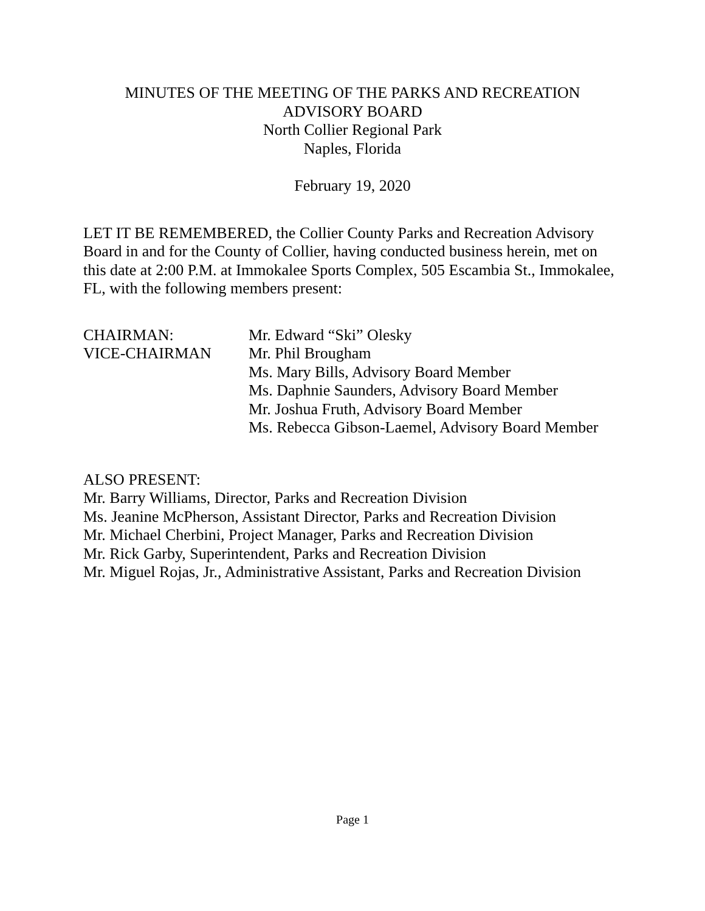MINUTES OF THE MEETING OF THE PARKS AND RECREATION
ADVISORY BOARD
North Collier Regional Park
Naples, Florida
February 19, 2020
LET IT BE REMEMBERED, the Collier County Parks and Recreation Advisory Board in and for the County of Collier, having conducted business herein, met on this date at 2:00 P.M. at Immokalee Sports Complex, 505 Escambia St., Immokalee, FL, with the following members present:
CHAIRMAN:
VICE-CHAIRMAN
Mr. Edward “Ski” Olesky
Mr. Phil Brougham
Ms. Mary Bills, Advisory Board Member
Ms. Daphnie Saunders, Advisory Board Member
Mr. Joshua Fruth, Advisory Board Member
Ms. Rebecca Gibson-Laemel, Advisory Board Member
ALSO PRESENT:
Mr. Barry Williams, Director, Parks and Recreation Division
Ms. Jeanine McPherson, Assistant Director, Parks and Recreation Division
Mr. Michael Cherbini, Project Manager, Parks and Recreation Division
Mr. Rick Garby, Superintendent, Parks and Recreation Division
Mr. Miguel Rojas, Jr., Administrative Assistant, Parks and Recreation Division
Page 1